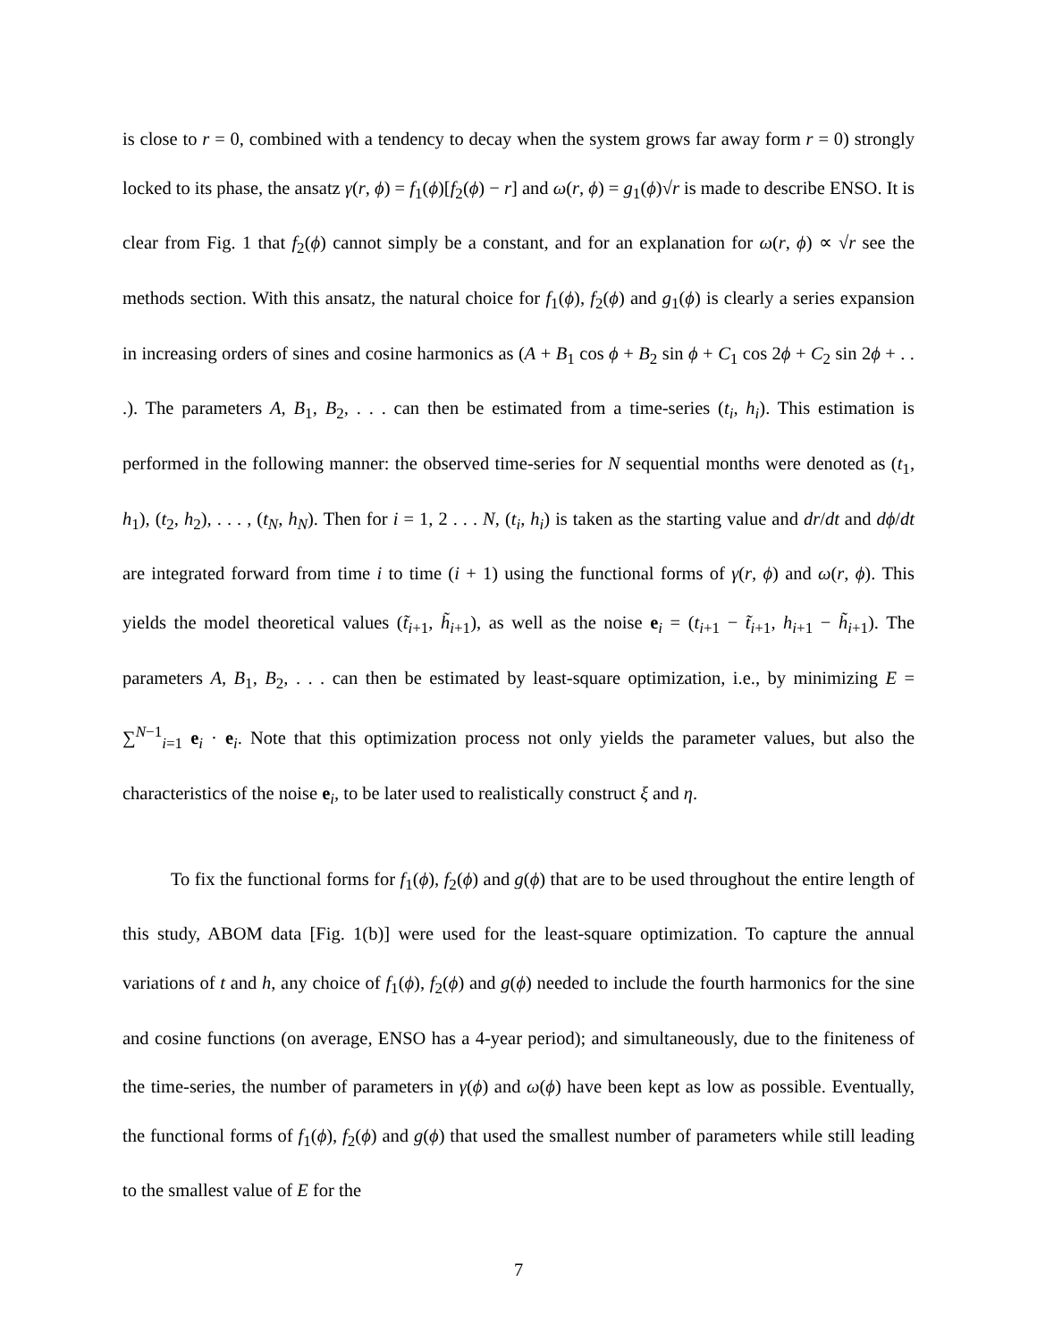is close to r = 0, combined with a tendency to decay when the system grows far away form r = 0) strongly locked to its phase, the ansatz γ(r, ϕ) = f<sub>1</sub>(ϕ)[f<sub>2</sub>(ϕ) − r] and ω(r, ϕ) = g<sub>1</sub>(ϕ)√r is made to describe ENSO. It is clear from Fig. 1 that f<sub>2</sub>(ϕ) cannot simply be a constant, and for an explanation for ω(r, ϕ) ∝ √r see the methods section. With this ansatz, the natural choice for f<sub>1</sub>(ϕ), f<sub>2</sub>(ϕ) and g<sub>1</sub>(ϕ) is clearly a series expansion in increasing orders of sines and cosine harmonics as (A + B<sub>1</sub> cos ϕ + B<sub>2</sub> sin ϕ + C<sub>1</sub> cos 2ϕ + C<sub>2</sub> sin 2ϕ + . . .). The parameters A, B<sub>1</sub>, B<sub>2</sub>, . . . can then be estimated from a time-series (t<sub>i</sub>, h<sub>i</sub>). This estimation is performed in the following manner: the observed time-series for N sequential months were denoted as (t<sub>1</sub>, h<sub>1</sub>), (t<sub>2</sub>, h<sub>2</sub>), . . . , (t<sub>N</sub>, h<sub>N</sub>). Then for i = 1, 2 . . . N, (t<sub>i</sub>, h<sub>i</sub>) is taken as the starting value and dr/dt and dϕ/dt are integrated forward from time i to time (i + 1) using the functional forms of γ(r, ϕ) and ω(r, ϕ). This yields the model theoretical values (t̃<sub>i+1</sub>, h̃<sub>i+1</sub>), as well as the noise e<sub>i</sub> = (t<sub>i+1</sub> − t̃<sub>i+1</sub>, h<sub>i+1</sub> − h̃<sub>i+1</sub>). The parameters A, B<sub>1</sub>, B<sub>2</sub>, . . . can then be estimated by least-square optimization, i.e., by minimizing E = ∑<sup>N−1</sup><sub>i=1</sub> e<sub>i</sub> · e<sub>i</sub>. Note that this optimization process not only yields the parameter values, but also the characteristics of the noise e<sub>i</sub>, to be later used to realistically construct ξ and η.
To fix the functional forms for f<sub>1</sub>(ϕ), f<sub>2</sub>(ϕ) and g(ϕ) that are to be used throughout the entire length of this study, ABOM data [Fig. 1(b)] were used for the least-square optimization. To capture the annual variations of t and h, any choice of f<sub>1</sub>(ϕ), f<sub>2</sub>(ϕ) and g(ϕ) needed to include the fourth harmonics for the sine and cosine functions (on average, ENSO has a 4-year period); and simultaneously, due to the finiteness of the time-series, the number of parameters in γ(ϕ) and ω(ϕ) have been kept as low as possible. Eventually, the functional forms of f<sub>1</sub>(ϕ), f<sub>2</sub>(ϕ) and g(ϕ) that used the smallest number of parameters while still leading to the smallest value of E for the
7